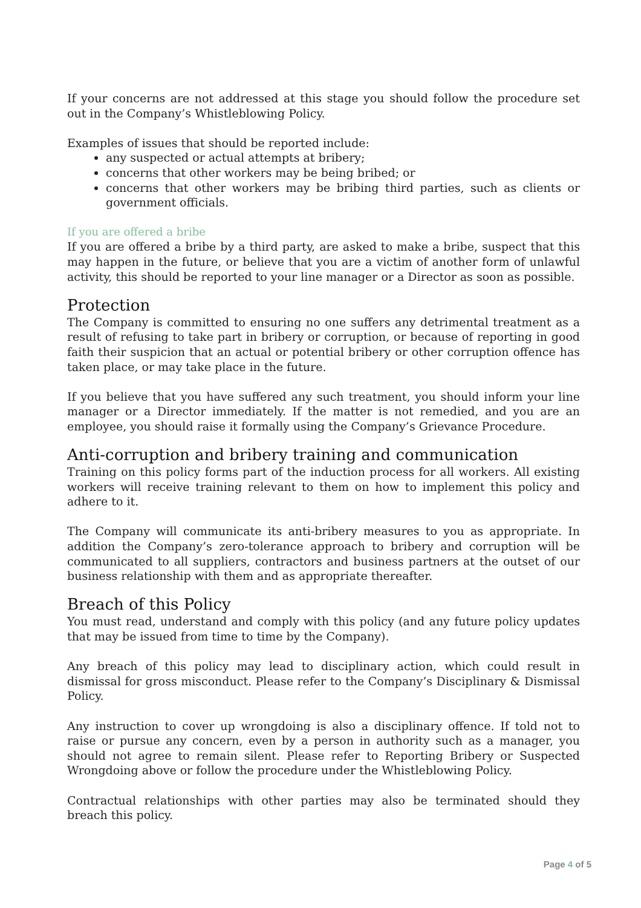If your concerns are not addressed at this stage you should follow the procedure set out in the Company’s Whistleblowing Policy.
Examples of issues that should be reported include:
any suspected or actual attempts at bribery;
concerns that other workers may be being bribed; or
concerns that other workers may be bribing third parties, such as clients or government officials.
If you are offered a bribe
If you are offered a bribe by a third party, are asked to make a bribe, suspect that this may happen in the future, or believe that you are a victim of another form of unlawful activity, this should be reported to your line manager or a Director as soon as possible.
Protection
The Company is committed to ensuring no one suffers any detrimental treatment as a result of refusing to take part in bribery or corruption, or because of reporting in good faith their suspicion that an actual or potential bribery or other corruption offence has taken place, or may take place in the future.
If you believe that you have suffered any such treatment, you should inform your line manager or a Director immediately. If the matter is not remedied, and you are an employee, you should raise it formally using the Company’s Grievance Procedure.
Anti-corruption and bribery training and communication
Training on this policy forms part of the induction process for all workers. All existing workers will receive training relevant to them on how to implement this policy and adhere to it.
The Company will communicate its anti-bribery measures to you as appropriate. In addition the Company’s zero-tolerance approach to bribery and corruption will be communicated to all suppliers, contractors and business partners at the outset of our business relationship with them and as appropriate thereafter.
Breach of this Policy
You must read, understand and comply with this policy (and any future policy updates that may be issued from time to time by the Company).
Any breach of this policy may lead to disciplinary action, which could result in dismissal for gross misconduct. Please refer to the Company’s Disciplinary & Dismissal Policy.
Any instruction to cover up wrongdoing is also a disciplinary offence. If told not to raise or pursue any concern, even by a person in authority such as a manager, you should not agree to remain silent. Please refer to Reporting Bribery or Suspected Wrongdoing above or follow the procedure under the Whistleblowing Policy.
Contractual relationships with other parties may also be terminated should they breach this policy.
Page 4 of 5